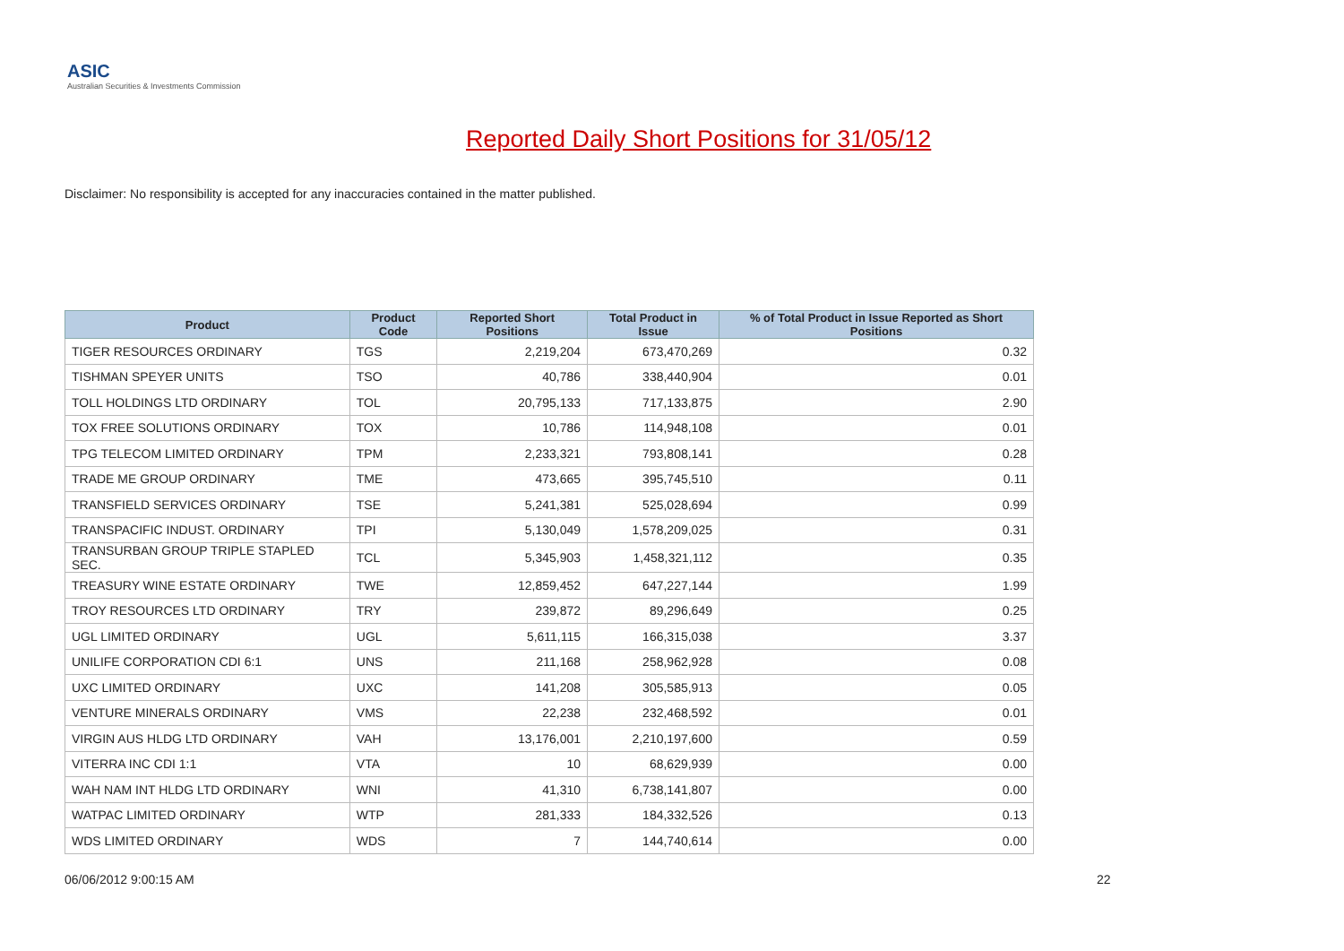ASIC
Australian Securities & Investments Commission
Reported Daily Short Positions for 31/05/12
Disclaimer: No responsibility is accepted for any inaccuracies contained in the matter published.
| Product | Product Code | Reported Short Positions | Total Product in Issue | % of Total Product in Issue Reported as Short Positions |
| --- | --- | --- | --- | --- |
| TIGER RESOURCES ORDINARY | TGS | 2,219,204 | 673,470,269 | 0.32 |
| TISHMAN SPEYER UNITS | TSO | 40,786 | 338,440,904 | 0.01 |
| TOLL HOLDINGS LTD ORDINARY | TOL | 20,795,133 | 717,133,875 | 2.90 |
| TOX FREE SOLUTIONS ORDINARY | TOX | 10,786 | 114,948,108 | 0.01 |
| TPG TELECOM LIMITED ORDINARY | TPM | 2,233,321 | 793,808,141 | 0.28 |
| TRADE ME GROUP ORDINARY | TME | 473,665 | 395,745,510 | 0.11 |
| TRANSFIELD SERVICES ORDINARY | TSE | 5,241,381 | 525,028,694 | 0.99 |
| TRANSPACIFIC INDUST. ORDINARY | TPI | 5,130,049 | 1,578,209,025 | 0.31 |
| TRANSURBAN GROUP TRIPLE STAPLED SEC. | TCL | 5,345,903 | 1,458,321,112 | 0.35 |
| TREASURY WINE ESTATE ORDINARY | TWE | 12,859,452 | 647,227,144 | 1.99 |
| TROY RESOURCES LTD ORDINARY | TRY | 239,872 | 89,296,649 | 0.25 |
| UGL LIMITED ORDINARY | UGL | 5,611,115 | 166,315,038 | 3.37 |
| UNILIFE CORPORATION CDI 6:1 | UNS | 211,168 | 258,962,928 | 0.08 |
| UXC LIMITED ORDINARY | UXC | 141,208 | 305,585,913 | 0.05 |
| VENTURE MINERALS ORDINARY | VMS | 22,238 | 232,468,592 | 0.01 |
| VIRGIN AUS HLDG LTD ORDINARY | VAH | 13,176,001 | 2,210,197,600 | 0.59 |
| VITERRA INC CDI 1:1 | VTA | 10 | 68,629,939 | 0.00 |
| WAH NAM INT HLDG LTD ORDINARY | WNI | 41,310 | 6,738,141,807 | 0.00 |
| WATPAC LIMITED ORDINARY | WTP | 281,333 | 184,332,526 | 0.13 |
| WDS LIMITED ORDINARY | WDS | 7 | 144,740,614 | 0.00 |
06/06/2012 9:00:15 AM 22